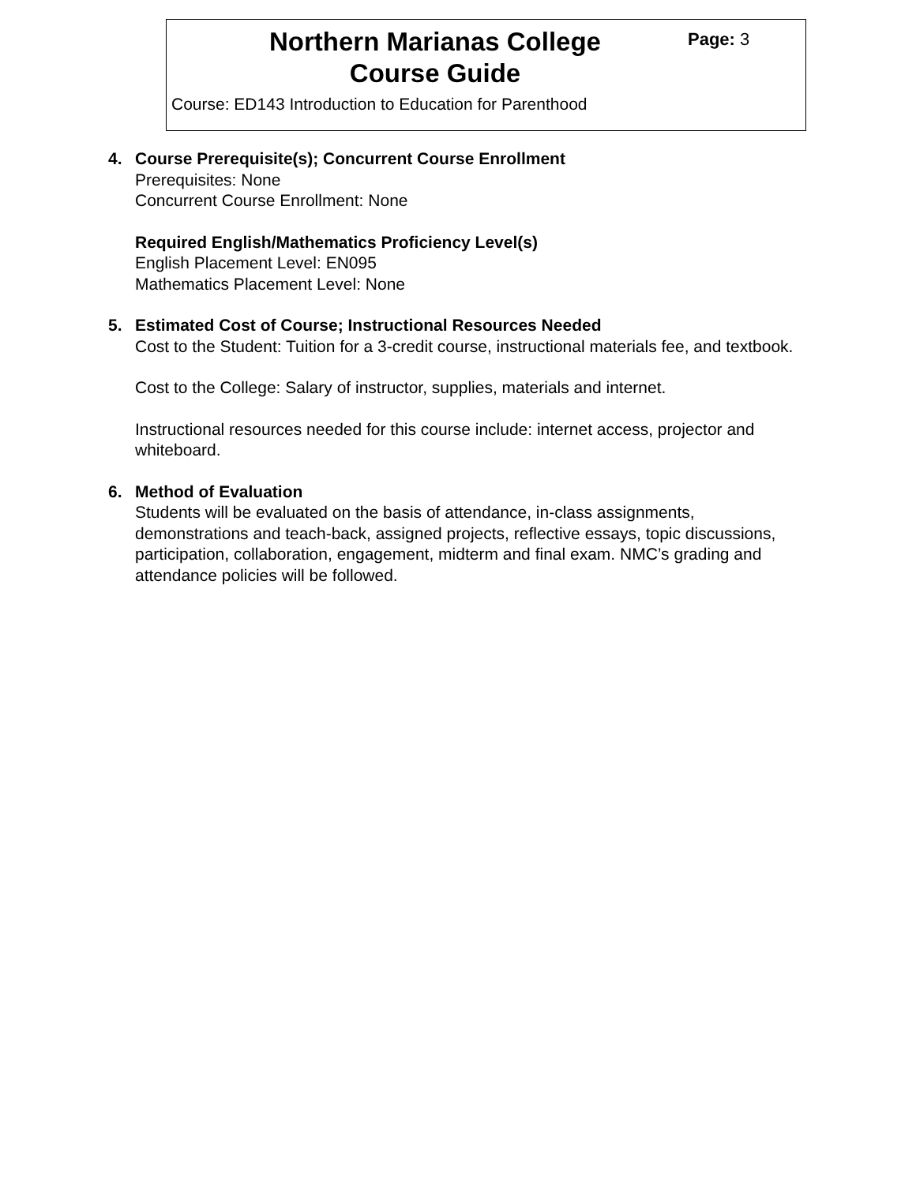Northern Marianas College
Course Guide
Page: 3
Course: ED143 Introduction to Education for Parenthood
4. Course Prerequisite(s); Concurrent Course Enrollment
Prerequisites: None
Concurrent Course Enrollment: None
Required English/Mathematics Proficiency Level(s)
English Placement Level: EN095
Mathematics Placement Level: None
5. Estimated Cost of Course; Instructional Resources Needed
Cost to the Student: Tuition for a 3-credit course, instructional materials fee, and textbook.
Cost to the College: Salary of instructor, supplies, materials and internet.
Instructional resources needed for this course include: internet access, projector and whiteboard.
6. Method of Evaluation
Students will be evaluated on the basis of attendance, in-class assignments, demonstrations and teach-back, assigned projects, reflective essays, topic discussions, participation, collaboration, engagement, midterm and final exam. NMC’s grading and attendance policies will be followed.